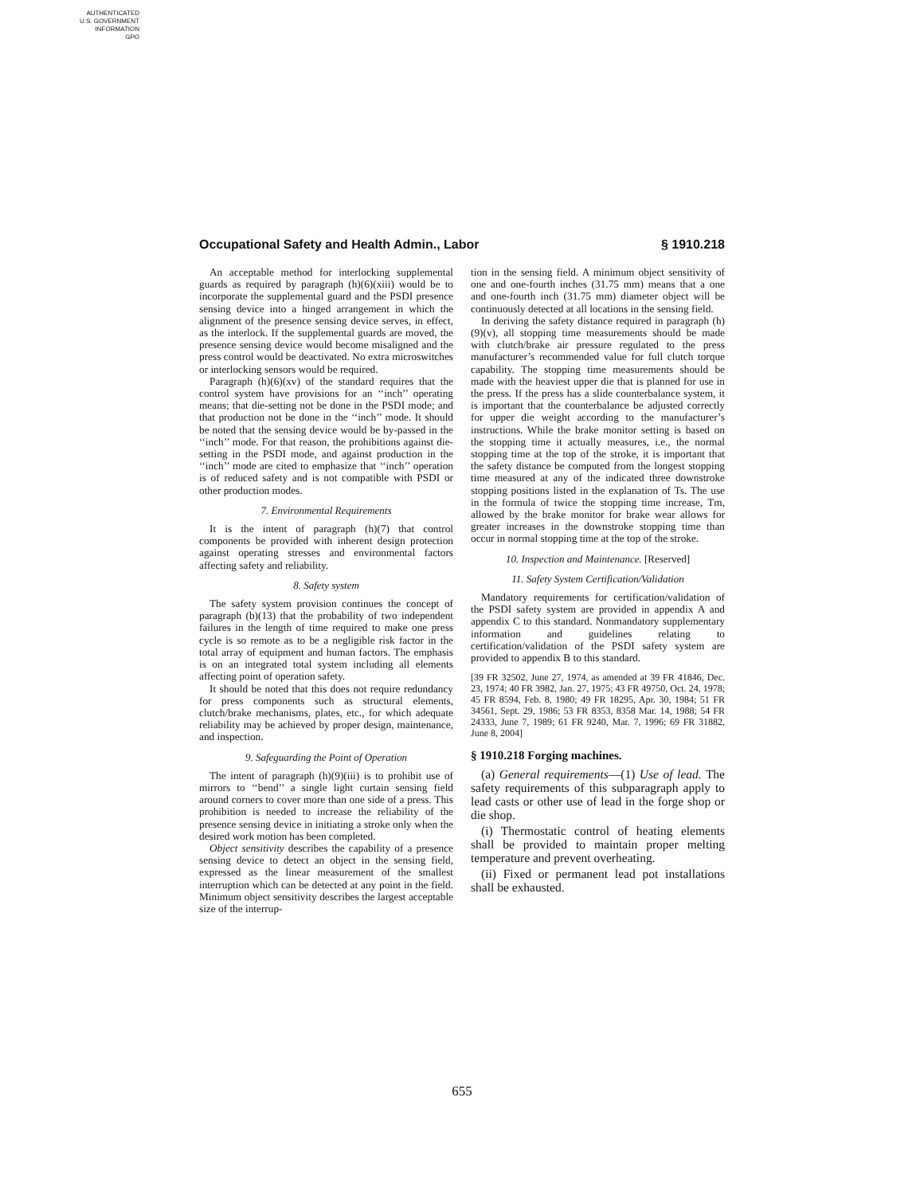AUTHENTICATED
U.S. GOVERNMENT
INFORMATION
GPO
Occupational Safety and Health Admin., Labor § 1910.218
An acceptable method for interlocking supplemental guards as required by paragraph (h)(6)(xiii) would be to incorporate the supplemental guard and the PSDI presence sensing device into a hinged arrangement in which the alignment of the presence sensing device serves, in effect, as the interlock. If the supplemental guards are moved, the presence sensing device would become misaligned and the press control would be deactivated. No extra microswitches or interlocking sensors would be required.
Paragraph (h)(6)(xv) of the standard requires that the control system have provisions for an ‘‘inch’’ operating means; that die-setting not be done in the PSDI mode; and that production not be done in the ‘‘inch’’ mode. It should be noted that the sensing device would be by-passed in the ‘‘inch’’ mode. For that reason, the prohibitions against die-setting in the PSDI mode, and against production in the ‘‘inch’’ mode are cited to emphasize that ‘‘inch’’ operation is of reduced safety and is not compatible with PSDI or other production modes.
7. Environmental Requirements
It is the intent of paragraph (h)(7) that control components be provided with inherent design protection against operating stresses and environmental factors affecting safety and reliability.
8. Safety system
The safety system provision continues the concept of paragraph (b)(13) that the probability of two independent failures in the length of time required to make one press cycle is so remote as to be a negligible risk factor in the total array of equipment and human factors. The emphasis is on an integrated total system including all elements affecting point of operation safety.
It should be noted that this does not require redundancy for press components such as structural elements, clutch/brake mechanisms, plates, etc., for which adequate reliability may be achieved by proper design, maintenance, and inspection.
9. Safeguarding the Point of Operation
The intent of paragraph (h)(9)(iii) is to prohibit use of mirrors to ‘‘bend’’ a single light curtain sensing field around corners to cover more than one side of a press. This prohibition is needed to increase the reliability of the presence sensing device in initiating a stroke only when the desired work motion has been completed.
Object sensitivity describes the capability of a presence sensing device to detect an object in the sensing field, expressed as the linear measurement of the smallest interruption which can be detected at any point in the field. Minimum object sensitivity describes the largest acceptable size of the interrup-
tion in the sensing field. A minimum object sensitivity of one and one-fourth inches (31.75 mm) means that a one and one-fourth inch (31.75 mm) diameter object will be continuously detected at all locations in the sensing field.
In deriving the safety distance required in paragraph (h)(9)(v), all stopping time measurements should be made with clutch/brake air pressure regulated to the press manufacturer’s recommended value for full clutch torque capability. The stopping time measurements should be made with the heaviest upper die that is planned for use in the press. If the press has a slide counterbalance system, it is important that the counterbalance be adjusted correctly for upper die weight according to the manufacturer’s instructions. While the brake monitor setting is based on the stopping time it actually measures, i.e., the normal stopping time at the top of the stroke, it is important that the safety distance be computed from the longest stopping time measured at any of the indicated three downstroke stopping positions listed in the explanation of Ts. The use in the formula of twice the stopping time increase, Tm, allowed by the brake monitor for brake wear allows for greater increases in the downstroke stopping time than occur in normal stopping time at the top of the stroke.
10. Inspection and Maintenance. [Reserved]
11. Safety System Certification/Validation
Mandatory requirements for certification/validation of the PSDI safety system are provided in appendix A and appendix C to this standard. Nonmandatory supplementary information and guidelines relating to certification/validation of the PSDI safety system are provided to appendix B to this standard.
[39 FR 32502, June 27, 1974, as amended at 39 FR 41846, Dec. 23, 1974; 40 FR 3982, Jan. 27, 1975; 43 FR 49750, Oct. 24, 1978; 45 FR 8594, Feb. 8, 1980; 49 FR 18295, Apr. 30, 1984; 51 FR 34561, Sept. 29, 1986; 53 FR 8353, 8358 Mar. 14, 1988; 54 FR 24333, June 7, 1989; 61 FR 9240, Mar. 7, 1996; 69 FR 31882, June 8, 2004]
§ 1910.218 Forging machines.
(a) General requirements—(1) Use of lead. The safety requirements of this subparagraph apply to lead casts or other use of lead in the forge shop or die shop.
(i) Thermostatic control of heating elements shall be provided to maintain proper melting temperature and prevent overheating.
(ii) Fixed or permanent lead pot installations shall be exhausted.
655